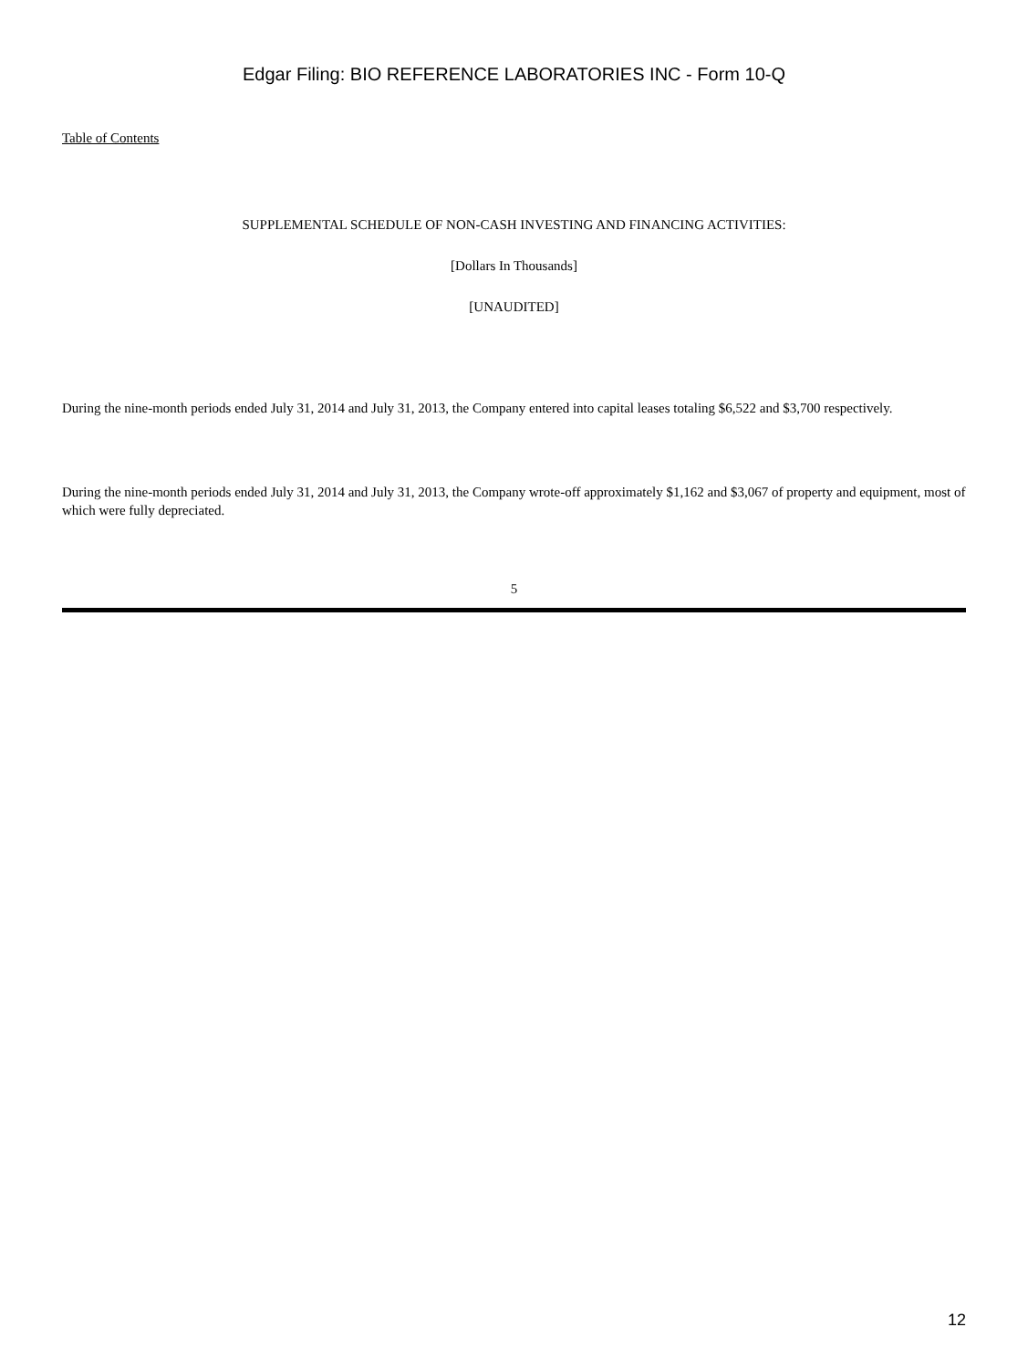Edgar Filing: BIO REFERENCE LABORATORIES INC - Form 10-Q
Table of Contents
SUPPLEMENTAL SCHEDULE OF NON-CASH INVESTING AND FINANCING ACTIVITIES:
[Dollars In Thousands]
[UNAUDITED]
During the nine-month periods ended July 31, 2014 and July 31, 2013, the Company entered into capital leases totaling $6,522 and $3,700 respectively.
During the nine-month periods ended July 31, 2014 and July 31, 2013, the Company wrote-off approximately $1,162 and $3,067 of property and equipment, most of which were fully depreciated.
5
12